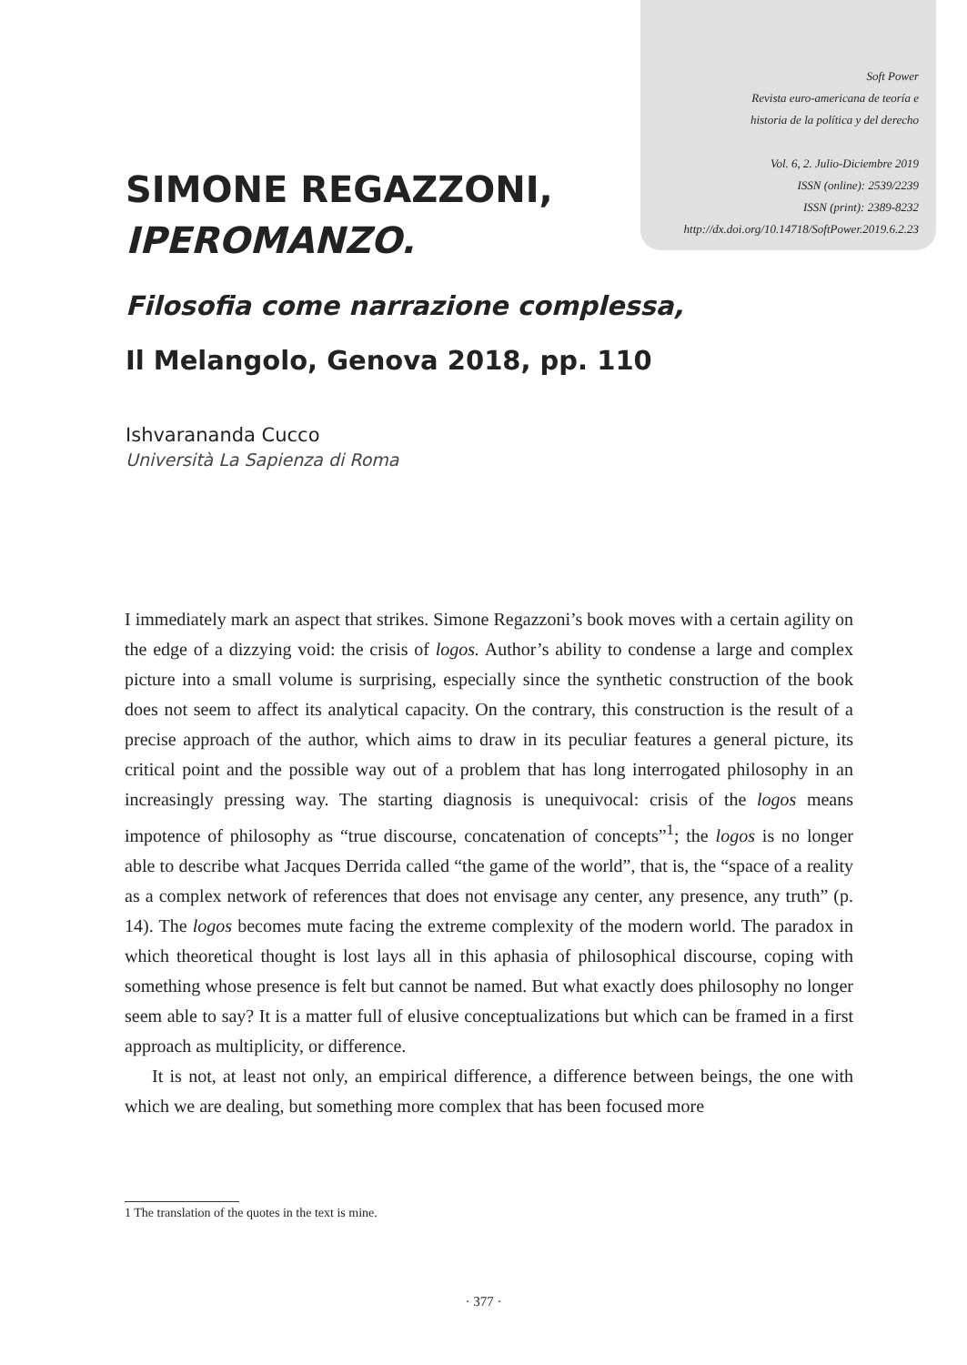Soft Power
Revista euro-americana de teoría e
historia de la política y del derecho
Vol. 6, 2. Julio-Diciembre 2019
ISSN (online): 2539/2239
ISSN (print): 2389-8232
http://dx.doi.org/10.14718/SoftPower.2019.6.2.23
SIMONE REGAZZONI,
IPEROMANZO.
Filosofia come narrazione complessa,
Il Melangolo, Genova 2018, pp. 110
Ishvarananda Cucco
Università La Sapienza di Roma
I immediately mark an aspect that strikes. Simone Regazzoni’s book moves with a certain agility on the edge of a dizzying void: the crisis of logos. Author’s ability to condense a large and complex picture into a small volume is surprising, especially since the synthetic construction of the book does not seem to affect its analytical capacity. On the contrary, this construction is the result of a precise approach of the author, which aims to draw in its peculiar features a general picture, its critical point and the possible way out of a problem that has long interrogated philosophy in an increasingly pressing way. The starting diagnosis is unequivocal: crisis of the logos means impotence of philosophy as “true discourse, concatenation of concepts”<sup>1</sup>; the logos is no longer able to describe what Jacques Derrida called “the game of the world”, that is, the “space of a reality as a complex network of references that does not envisage any center, any presence, any truth” (p. 14). The logos becomes mute facing the extreme complexity of the modern world. The paradox in which theoretical thought is lost lays all in this aphasia of philosophical discourse, coping with something whose presence is felt but cannot be named. But what exactly does philosophy no longer seem able to say? It is a matter full of elusive conceptualizations but which can be framed in a first approach as multiplicity, or difference.
It is not, at least not only, an empirical difference, a difference between beings, the one with which we are dealing, but something more complex that has been focused more
1 The translation of the quotes in the text is mine.
· 377 ·